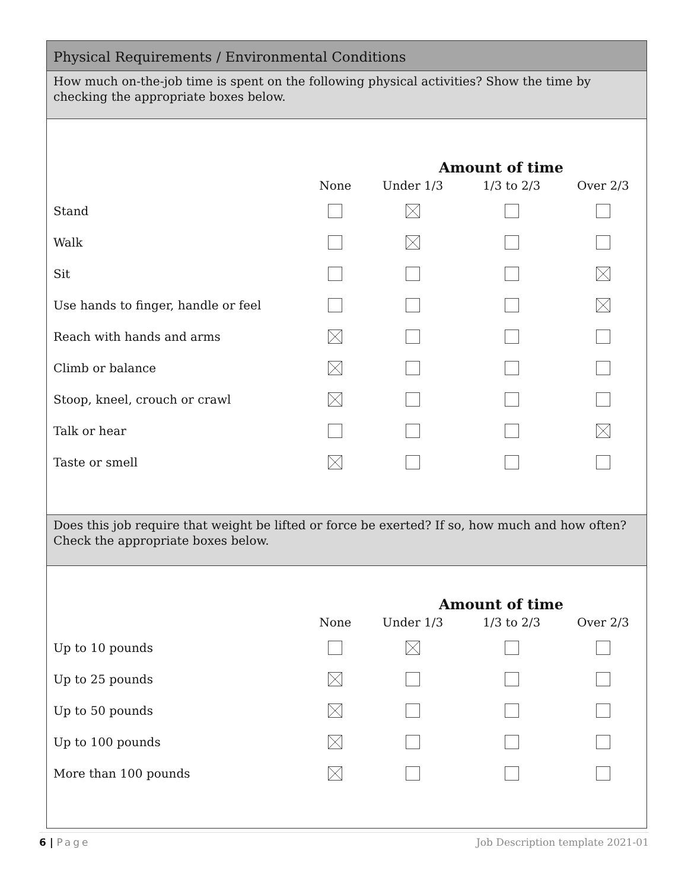Physical Requirements / Environmental Conditions
How much on-the-job time is spent on the following physical activities? Show the time by checking the appropriate boxes below.
| | Amount of time | | | |
| | None | Under 1/3 | 1/3 to 2/3 | Over 2/3 |
| Stand | | | | |
| Walk | | | | |
| Sit | | | | |
| Use hands to finger, handle or feel | | | | |
| Reach with hands and arms | | | | |
| Climb or balance | | | | |
| Stoop, kneel, crouch or crawl | | | | |
| Talk or hear | | | | |
| Taste or smell | | | | |
Does this job require that weight be lifted or force be exerted? If so, how much and how often? Check the appropriate boxes below.
| | Amount of time | | | |
| | None | Under 1/3 | 1/3 to 2/3 | Over 2/3 |
| Up to 10 pounds | | | | |
| Up to 25 pounds | | | | |
| Up to 50 pounds | | | | |
| Up to 100 pounds | | | | |
| More than 100 pounds | | | | |
6 | Page Job Description template 2021-01